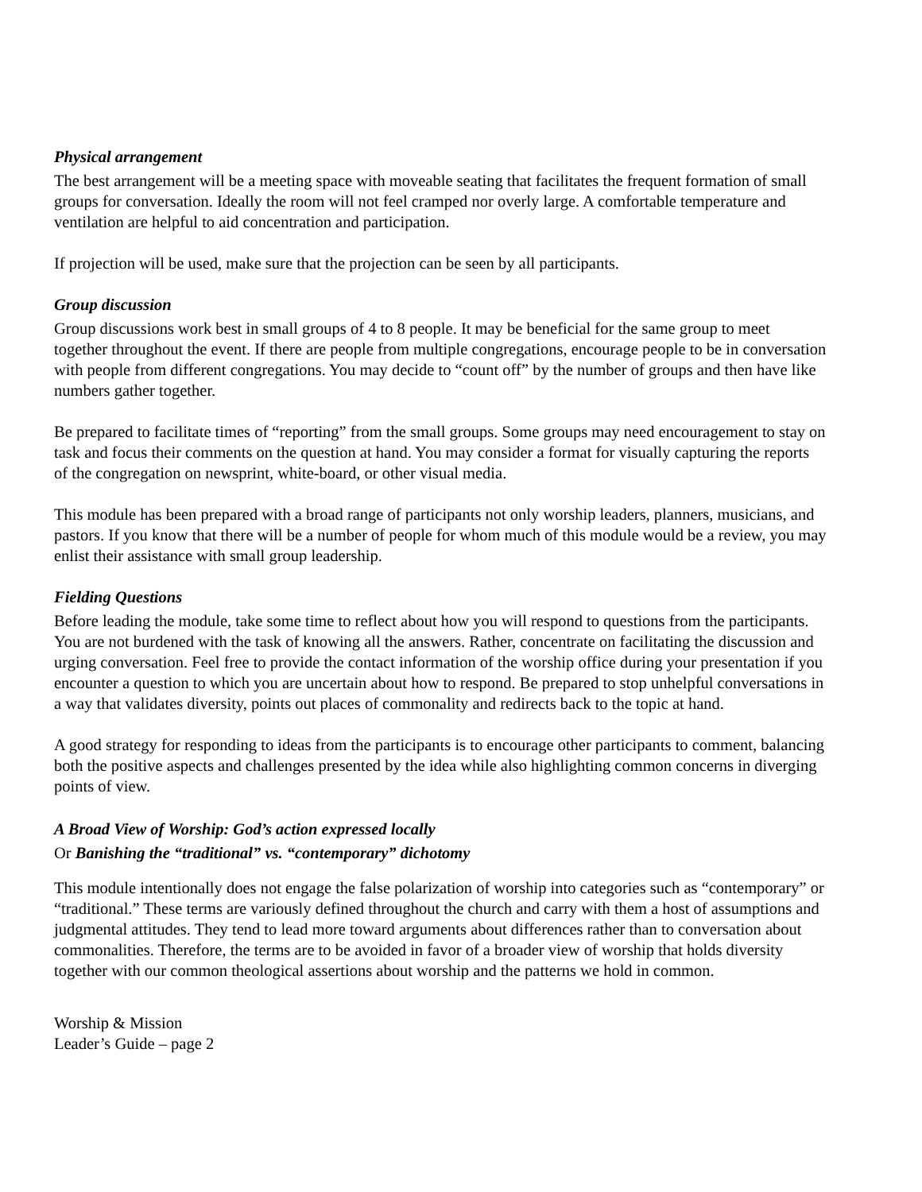Physical arrangement
The best arrangement will be a meeting space with moveable seating that facilitates the frequent formation of small groups for conversation. Ideally the room will not feel cramped nor overly large. A comfortable temperature and ventilation are helpful to aid concentration and participation.
If projection will be used, make sure that the projection can be seen by all participants.
Group discussion
Group discussions work best in small groups of 4 to 8 people. It may be beneficial for the same group to meet together throughout the event. If there are people from multiple congregations, encourage people to be in conversation with people from different congregations. You may decide to “count off” by the number of groups and then have like numbers gather together.
Be prepared to facilitate times of “reporting” from the small groups. Some groups may need encouragement to stay on task and focus their comments on the question at hand. You may consider a format for visually capturing the reports of the congregation on newsprint, white-board, or other visual media.
This module has been prepared with a broad range of participants not only worship leaders, planners, musicians, and pastors. If you know that there will be a number of people for whom much of this module would be a review, you may enlist their assistance with small group leadership.
Fielding Questions
Before leading the module, take some time to reflect about how you will respond to questions from the participants. You are not burdened with the task of knowing all the answers. Rather, concentrate on facilitating the discussion and urging conversation. Feel free to provide the contact information of the worship office during your presentation if you encounter a question to which you are uncertain about how to respond. Be prepared to stop unhelpful conversations in a way that validates diversity, points out places of commonality and redirects back to the topic at hand.
A good strategy for responding to ideas from the participants is to encourage other participants to comment, balancing both the positive aspects and challenges presented by the idea while also highlighting common concerns in diverging points of view.
A Broad View of Worship: God’s action expressed locally
Or Banishing the “traditional” vs. “contemporary” dichotomy
This module intentionally does not engage the false polarization of worship into categories such as “contemporary” or “traditional.” These terms are variously defined throughout the church and carry with them a host of assumptions and judgmental attitudes. They tend to lead more toward arguments about differences rather than to conversation about commonalities. Therefore, the terms are to be avoided in favor of a broader view of worship that holds diversity together with our common theological assertions about worship and the patterns we hold in common.
Worship & Mission
Leader’s Guide – page 2